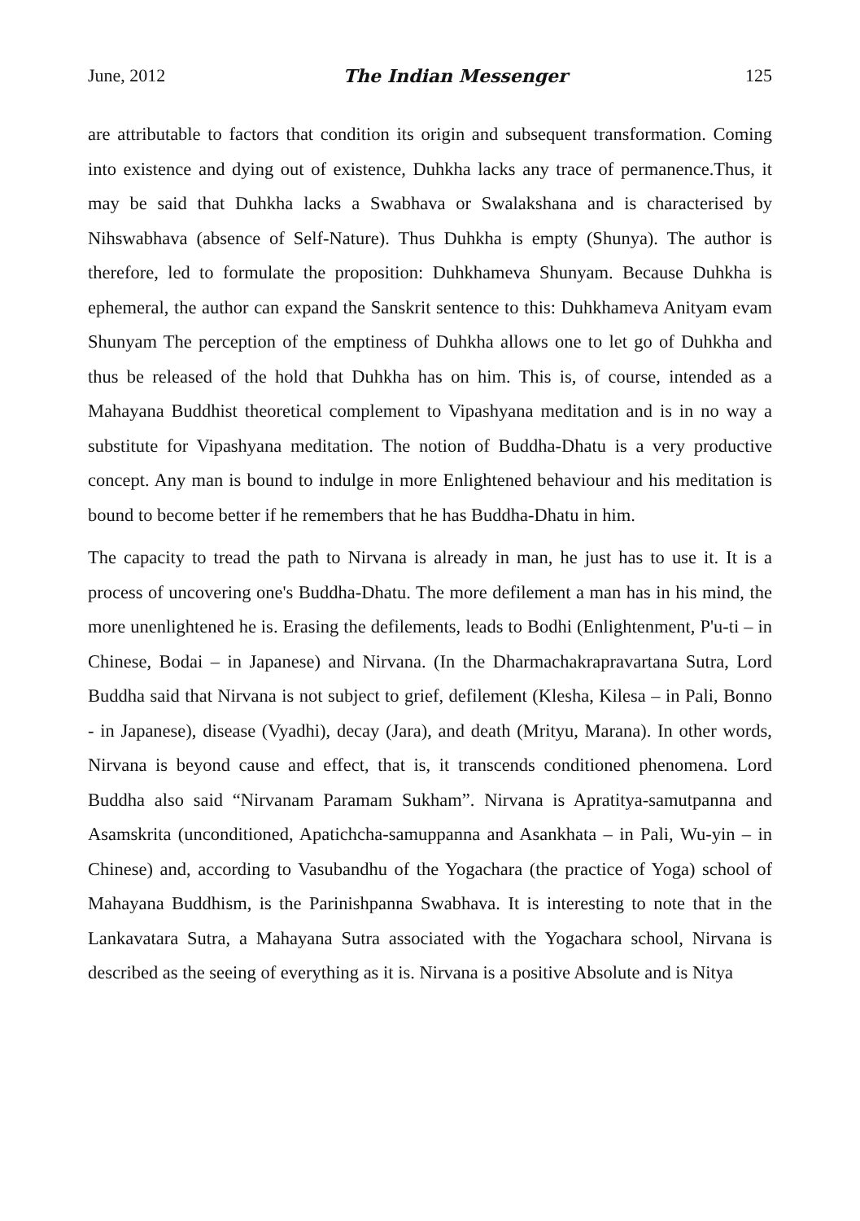June, 2012 The Indian Messenger 125
are attributable to factors that condition its origin and subsequent transformation. Coming into existence and dying out of existence, Duhkha lacks any trace of permanence.Thus, it may be said that Duhkha lacks a Swabhava or Swalakshana and is characterised by Nihswabhava (absence of Self-Nature). Thus Duhkha is empty (Shunya). The author is therefore, led to formulate the proposition: Duhkhameva Shunyam. Because Duhkha is ephemeral, the author can expand the Sanskrit sentence to this: Duhkhameva Anityam evam Shunyam The perception of the emptiness of Duhkha allows one to let go of Duhkha and thus be released of the hold that Duhkha has on him. This is, of course, intended as a Mahayana Buddhist theoretical complement to Vipashyana meditation and is in no way a substitute for Vipashyana meditation. The notion of Buddha-Dhatu is a very productive concept. Any man is bound to indulge in more Enlightened behaviour and his meditation is bound to become better if he remembers that he has Buddha-Dhatu in him.
The capacity to tread the path to Nirvana is already in man, he just has to use it. It is a process of uncovering one's Buddha-Dhatu. The more defilement a man has in his mind, the more unenlightened he is. Erasing the defilements, leads to Bodhi (Enlightenment, P'u-ti – in Chinese, Bodai – in Japanese) and Nirvana. (In the Dharmachakrapravartana Sutra, Lord Buddha said that Nirvana is not subject to grief, defilement (Klesha, Kilesa – in Pali, Bonno - in Japanese), disease (Vyadhi), decay (Jara), and death (Mrityu, Marana). In other words, Nirvana is beyond cause and effect, that is, it transcends conditioned phenomena. Lord Buddha also said “Nirvanam Paramam Sukham”. Nirvana is Apratitya-samutpanna and Asamskrita (unconditioned, Apatichcha-samuppanna and Asankhata – in Pali, Wu-yin – in Chinese) and, according to Vasubandhu of the Yogachara (the practice of Yoga) school of Mahayana Buddhism, is the Parinishpanna Swabhava. It is interesting to note that in the Lankavatara Sutra, a Mahayana Sutra associated with the Yogachara school, Nirvana is described as the seeing of everything as it is. Nirvana is a positive Absolute and is Nitya